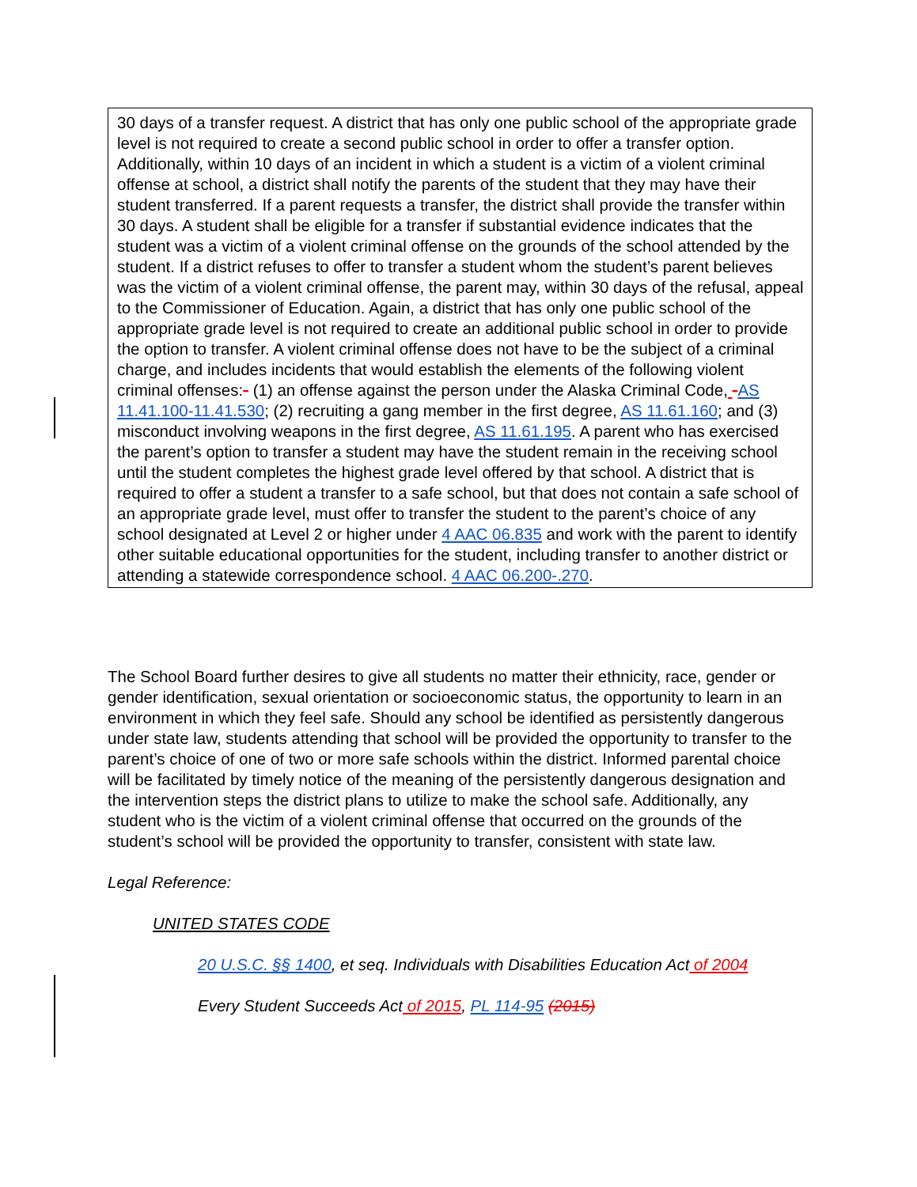30 days of a transfer request. A district that has only one public school of the appropriate grade level is not required to create a second public school in order to offer a transfer option. Additionally, within 10 days of an incident in which a student is a victim of a violent criminal offense at school, a district shall notify the parents of the student that they may have their student transferred. If a parent requests a transfer, the district shall provide the transfer within 30 days. A student shall be eligible for a transfer if substantial evidence indicates that the student was a victim of a violent criminal offense on the grounds of the school attended by the student. If a district refuses to offer to transfer a student whom the student’s parent believes was the victim of a violent criminal offense, the parent may, within 30 days of the refusal, appeal to the Commissioner of Education. Again, a district that has only one public school of the appropriate grade level is not required to create an additional public school in order to provide the option to transfer. A violent criminal offense does not have to be the subject of a criminal charge, and includes incidents that would establish the elements of the following violent criminal offenses:- (1) an offense against the person under the Alaska Criminal Code, -AS 11.41.100-11.41.530; (2) recruiting a gang member in the first degree, AS 11.61.160; and (3) misconduct involving weapons in the first degree, AS 11.61.195. A parent who has exercised the parent’s option to transfer a student may have the student remain in the receiving school until the student completes the highest grade level offered by that school. A district that is required to offer a student a transfer to a safe school, but that does not contain a safe school of an appropriate grade level, must offer to transfer the student to the parent’s choice of any school designated at Level 2 or higher under 4 AAC 06.835 and work with the parent to identify other suitable educational opportunities for the student, including transfer to another district or attending a statewide correspondence school. 4 AAC 06.200-.270.
The School Board further desires to give all students no matter their ethnicity, race, gender or gender identification, sexual orientation or socioeconomic status, the opportunity to learn in an environment in which they feel safe. Should any school be identified as persistently dangerous under state law, students attending that school will be provided the opportunity to transfer to the parent’s choice of one of two or more safe schools within the district. Informed parental choice will be facilitated by timely notice of the meaning of the persistently dangerous designation and the intervention steps the district plans to utilize to make the school safe. Additionally, any student who is the victim of a violent criminal offense that occurred on the grounds of the student’s school will be provided the opportunity to transfer, consistent with state law.
Legal Reference:
UNITED STATES CODE
20 U.S.C. §§ 1400, et seq. Individuals with Disabilities Education Act of 2004
Every Student Succeeds Act of 2015, PL 114-95 (2015)